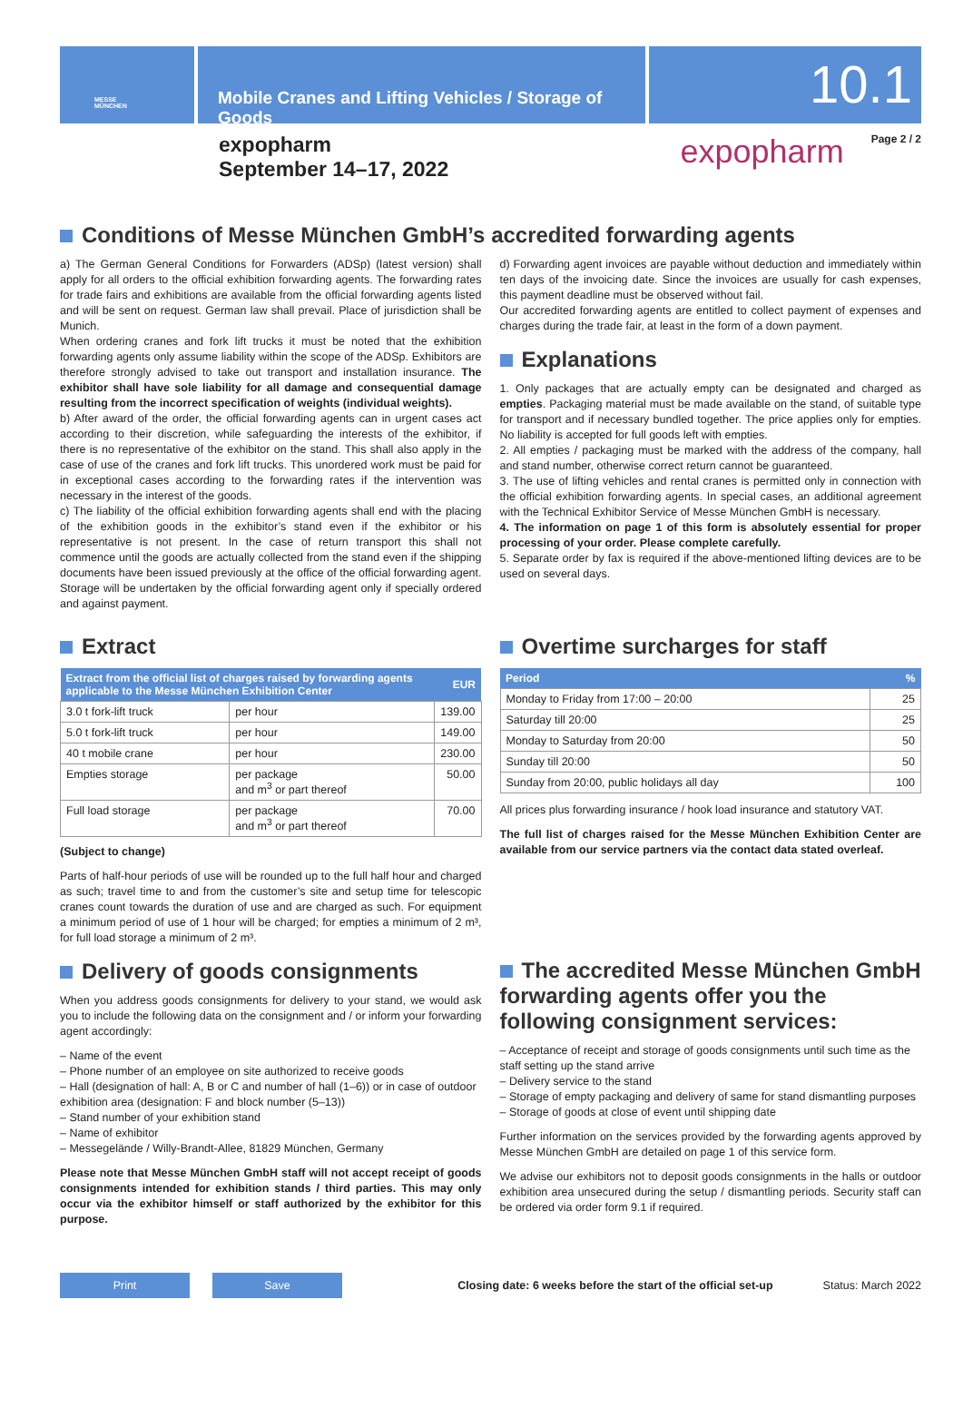MESSE
MÜNCHEN
Mobile Cranes and Lifting Vehicles / Storage of Goods
10.1
expopharm
September 14–17, 2022
expopharm
Page 2 / 2
Conditions of Messe München GmbH’s accredited forwarding agents
a) The German General Conditions for Forwarders (ADSp) (latest version) shall apply for all orders to the official exhibition forwarding agents. The forwarding rates for trade fairs and exhibitions are available from the official forwarding agents listed and will be sent on request. German law shall prevail. Place of jurisdiction shall be Munich.
When ordering cranes and fork lift trucks it must be noted that the exhibition forwarding agents only assume liability within the scope of the ADSp. Exhibitors are therefore strongly advised to take out transport and installation insurance. The exhibitor shall have sole liability for all damage and consequential damage resulting from the incorrect specification of weights (individual weights).
b) After award of the order, the official forwarding agents can in urgent cases act according to their discretion, while safeguarding the interests of the exhibitor, if there is no representative of the exhibitor on the stand. This shall also apply in the case of use of the cranes and fork lift trucks. This unordered work must be paid for in exceptional cases according to the forwarding rates if the intervention was necessary in the interest of the goods.
c) The liability of the official exhibition forwarding agents shall end with the placing of the exhibition goods in the exhibitor’s stand even if the exhibitor or his representative is not present. In the case of return transport this shall not commence until the goods are actually collected from the stand even if the shipping documents have been issued previously at the office of the official forwarding agent. Storage will be undertaken by the official forwarding agent only if specially ordered and against payment.
d) Forwarding agent invoices are payable without deduction and immediately within ten days of the invoicing date. Since the invoices are usually for cash expenses, this payment deadline must be observed without fail.
Our accredited forwarding agents are entitled to collect payment of expenses and charges during the trade fair, at least in the form of a down payment.
Explanations
1. Only packages that are actually empty can be designated and charged as empties. Packaging material must be made available on the stand, of suitable type for transport and if necessary bundled together. The price applies only for empties. No liability is accepted for full goods left with empties.
2. All empties / packaging must be marked with the address of the company, hall and stand number, otherwise correct return cannot be guaranteed.
3. The use of lifting vehicles and rental cranes is permitted only in connection with the official exhibition forwarding agents. In special cases, an additional agreement with the Technical Exhibitor Service of Messe München GmbH is necessary.
4. The information on page 1 of this form is absolutely essential for proper processing of your order. Please complete carefully.
5. Separate order by fax is required if the above-mentioned lifting devices are to be used on several days.
Extract
| Extract from the official list of charges raised by forwarding agents applicable to the Messe München Exhibition Center | | EUR |
| --- | --- | --- |
| 3.0 t fork-lift truck | per hour | 139.00 |
| 5.0 t fork-lift truck | per hour | 149.00 |
| 40 t mobile crane | per hour | 230.00 |
| Empties storage | per package and m<sup>3</sup> or part thereof | 50.00 |
| Full load storage | per package and m<sup>3</sup> or part thereof | 70.00 |
(Subject to change)
Parts of half-hour periods of use will be rounded up to the full half hour and charged as such; travel time to and from the customer’s site and setup time for telescopic cranes count towards the duration of use and are charged as such. For equipment a minimum period of use of 1 hour will be charged; for empties a minimum of 2 m³, for full load storage a minimum of 2 m³.
Delivery of goods consignments
When you address goods consignments for delivery to your stand, we would ask you to include the following data on the consignment and / or inform your forwarding agent accordingly:
– Name of the event
– Phone number of an employee on site authorized to receive goods
– Hall (designation of hall: A, B or C and number of hall (1–6)) or in case of outdoor exhibition area (designation: F and block number (5–13))
– Stand number of your exhibition stand
– Name of exhibitor
– Messegelände / Willy-Brandt-Allee, 81829 München, Germany
Please note that Messe München GmbH staff will not accept receipt of goods consignments intended for exhibition stands / third parties. This may only occur via the exhibitor himself or staff authorized by the exhibitor for this purpose.
Overtime surcharges for staff
| Period | % |
| --- | --- |
| Monday to Friday from 17:00 – 20:00 | 25 |
| Saturday till 20:00 | 25 |
| Monday to Saturday from 20:00 | 50 |
| Sunday till 20:00 | 50 |
| Sunday from 20:00, public holidays all day | 100 |
All prices plus forwarding insurance / hook load insurance and statutory VAT.
The full list of charges raised for the Messe München Exhibition Center are available from our service partners via the contact data stated overleaf.
The accredited Messe München GmbH forwarding agents offer you the following consignment services:
– Acceptance of receipt and storage of goods consignments until such time as the staff setting up the stand arrive
– Delivery service to the stand
– Storage of empty packaging and delivery of same for stand dismantling purposes
– Storage of goods at close of event until shipping date
Further information on the services provided by the forwarding agents approved by Messe München GmbH are detailed on page 1 of this service form.
We advise our exhibitors not to deposit goods consignments in the halls or outdoor exhibition area unsecured during the setup / dismantling periods. Security staff can be ordered via order form 9.1 if required.
Print Save
Closing date: 6 weeks before the start of the official set-up
Status: March 2022